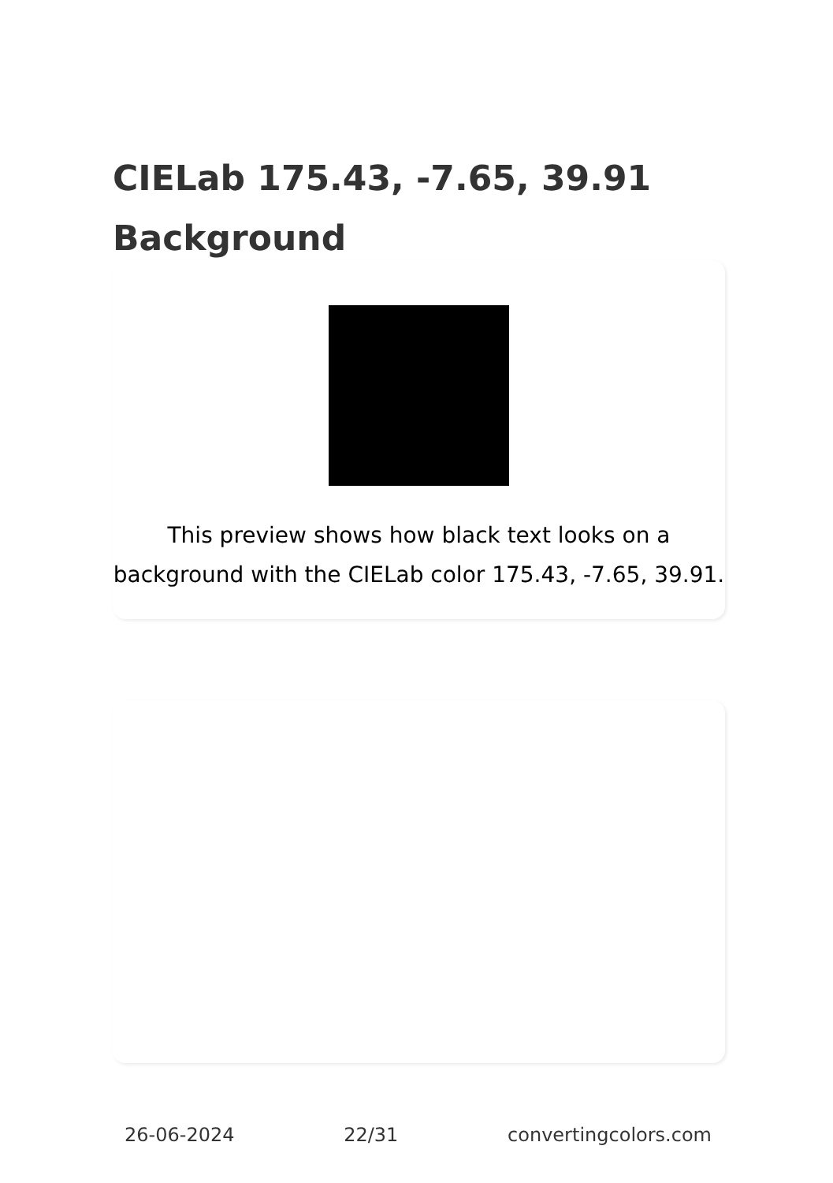CIELab 175.43, -7.65, 39.91 Background
This preview shows how black text looks on a background with the CIELab color 175.43, -7.65, 39.91.
26-06-2024 22/31 convertingcolors.com